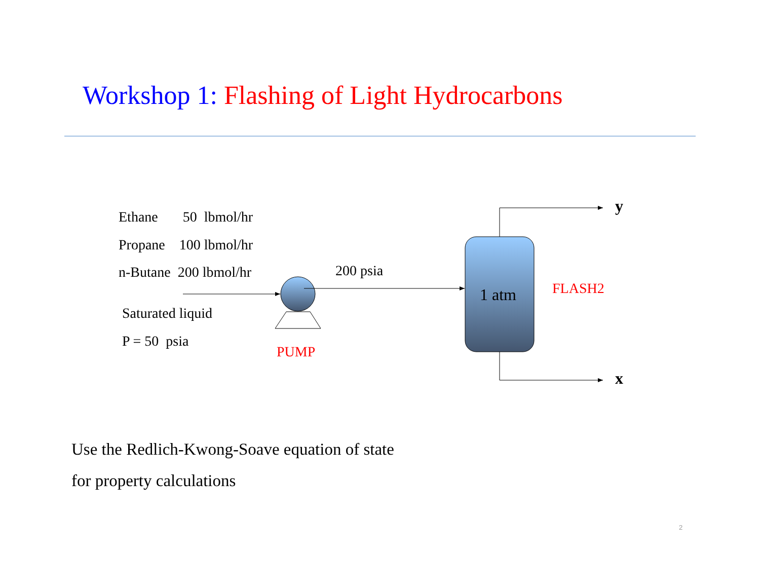Workshop 1: Flashing of Light Hydrocarbons
Ethane 50 lbmol/hr
Propane 100 lbmol/hr
n-Butane 200 lbmol/hr
Saturated liquid
P = 50 psia
PUMP
200 psia
1 atm FLASH2
y
x
Use the Redlich-Kwong-Soave equation of state
for property calculations
2